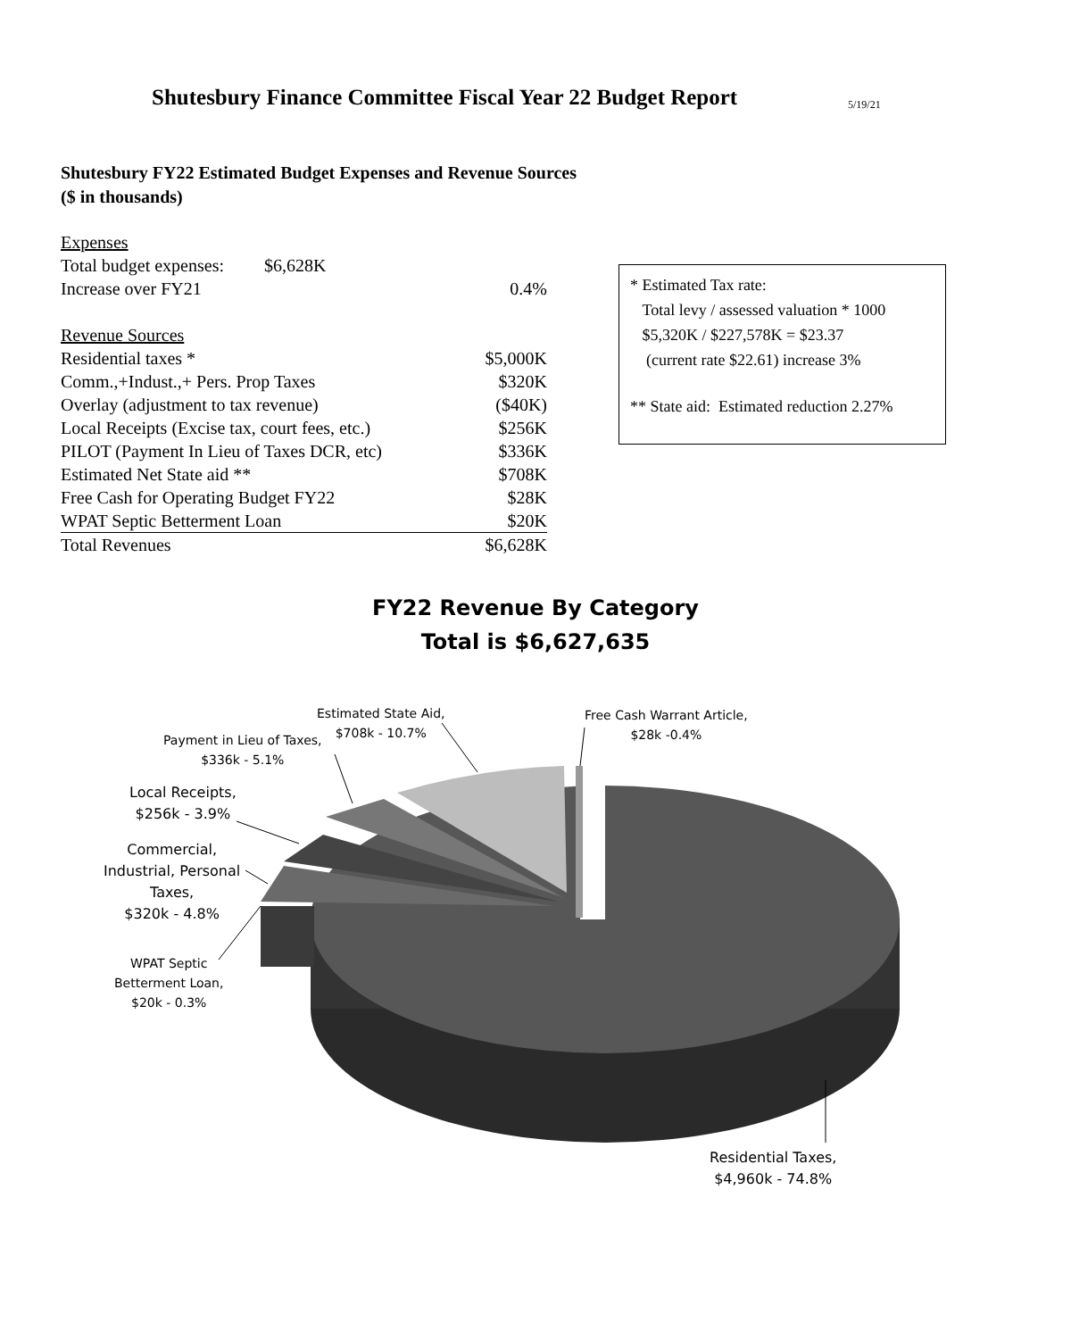Shutesbury Finance Committee Fiscal Year 22 Budget Report
5/19/21
Shutesbury FY22 Estimated Budget Expenses and Revenue Sources
($ in thousands)
| Expenses | |
| Total budget expenses: $6,628K | |
| Increase over FY21 | 0.4% |
| Revenue Sources | |
| Residential taxes * | $5,000K |
| Comm.,+Indust.,+ Pers. Prop Taxes | $320K |
| Overlay (adjustment to tax revenue) | ($40K) |
| Local Receipts (Excise tax, court fees, etc.) | $256K |
| PILOT (Payment In Lieu of Taxes DCR, etc) | $336K |
| Estimated Net State aid ** | $708K |
| Free Cash for Operating Budget FY22 | $28K |
| WPAT Septic Betterment Loan | $20K |
| Total Revenues | $6,628K |
* Estimated Tax rate:
Total levy / assessed valuation * 1000
$5,320K / $227,578K = $23.37
(current rate $22.61) increase 3%
** State aid: Estimated reduction 2.27%
FY22 Revenue By Category
Total is $6,627,635
Estimated State Aid,
$708k - 10.7%
Free Cash Warrant Article,
$28k -0.4%
Payment in Lieu of Taxes,
$336k - 5.1%
Local Receipts,
$256k - 3.9%
Commercial,
Industrial, Personal
Taxes,
$320k - 4.8%
WPAT Septic
Betterment Loan,
$20k - 0.3%
Residential Taxes,
$4,960k - 74.8%